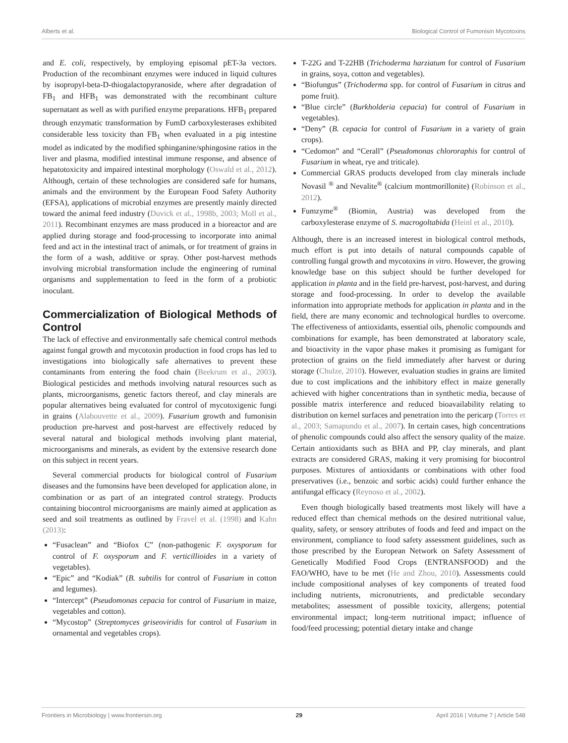Alberts et al. Biological Control of Fumonisin Mycotoxins
and E. coli, respectively, by employing episomal pET-3a vectors. Production of the recombinant enzymes were induced in liquid cultures by isopropyl-beta-D-thiogalactopyranoside, where after degradation of FB<sub>1</sub> and HFB<sub>1</sub> was demonstrated with the recombinant culture supernatant as well as with purified enzyme preparations. HFB<sub>1</sub> prepared through enzymatic transformation by FumD carboxylesterases exhibited considerable less toxicity than FB<sub>1</sub> when evaluated in a pig intestine model as indicated by the modified sphinganine/sphingosine ratios in the liver and plasma, modified intestinal immune response, and absence of hepatotoxicity and impaired intestinal morphology (Oswald et al., 2012). Although, certain of these technologies are considered safe for humans, animals and the environment by the European Food Safety Authority (EFSA), applications of microbial enzymes are presently mainly directed toward the animal feed industry (Duvick et al., 1998b, 2003; Moll et al., 2011). Recombinant enzymes are mass produced in a bioreactor and are applied during storage and food-processing to incorporate into animal feed and act in the intestinal tract of animals, or for treatment of grains in the form of a wash, additive or spray. Other post-harvest methods involving microbial transformation include the engineering of ruminal organisms and supplementation to feed in the form of a probiotic inoculant.
Commercialization of Biological Methods of Control
The lack of effective and environmentally safe chemical control methods against fungal growth and mycotoxin production in food crops has led to investigations into biologically safe alternatives to prevent these contaminants from entering the food chain (Beekrum et al., 2003). Biological pesticides and methods involving natural resources such as plants, microorganisms, genetic factors thereof, and clay minerals are popular alternatives being evaluated for control of mycotoxigenic fungi in grains (Alabouvette et al., 2009). Fusarium growth and fumonisin production pre-harvest and post-harvest are effectively reduced by several natural and biological methods involving plant material, microorganisms and minerals, as evident by the extensive research done on this subject in recent years.
Several commercial products for biological control of Fusarium diseases and the fumonsins have been developed for application alone, in combination or as part of an integrated control strategy. Products containing biocontrol microorganisms are mainly aimed at application as seed and soil treatments as outlined by Fravel et al. (1998) and Kahn (2013):
“Fusaclean” and “Biofox C” (non-pathogenic F. oxysporum for control of F. oxysporum and F. verticillioides in a variety of vegetables).
“Epic” and “Kodiak” (B. subtilis for control of Fusarium in cotton and legumes).
“Intercept” (Pseudomonas cepacia for control of Fusarium in maize, vegetables and cotton).
“Mycostop” (Streptomyces griseoviridis for control of Fusarium in ornamental and vegetables crops).
T-22G and T-22HB (Trichoderma harziatum for control of Fusarium in grains, soya, cotton and vegetables).
“Biofungus” (Trichoderma spp. for control of Fusarium in citrus and pome fruit).
“Blue circle” (Burkholderia cepacia) for control of Fusarium in vegetables).
“Deny” (B. cepacia for control of Fusarium in a variety of grain crops).
“Cedomon” and “Cerall” (Pseudomonas chlororaphis for control of Fusarium in wheat, rye and triticale).
Commercial GRAS products developed from clay minerals include Novasil <sup>®</sup> and Nevalite<sup>®</sup> (calcium montmorillonite) (Robinson et al., 2012).
Fumzyme<sup>®</sup> (Biomin, Austria) was developed from the carboxylesterase enzyme of S. macrogoltabida (Heinl et al., 2010).
Although, there is an increased interest in biological control methods, much effort is put into details of natural compounds capable of controlling fungal growth and mycotoxins in vitro. However, the growing knowledge base on this subject should be further developed for application in planta and in the field pre-harvest, post-harvest, and during storage and food-processing. In order to develop the available information into appropriate methods for application in planta and in the field, there are many economic and technological hurdles to overcome. The effectiveness of antioxidants, essential oils, phenolic compounds and combinations for example, has been demonstrated at laboratory scale, and bioactivity in the vapor phase makes it promising as fumigant for protection of grains on the field immediately after harvest or during storage (Chulze, 2010). However, evaluation studies in grains are limited due to cost implications and the inhibitory effect in maize generally achieved with higher concentrations than in synthetic media, because of possible matrix interference and reduced bioavailability relating to distribution on kernel surfaces and penetration into the pericarp (Torres et al., 2003; Samapundo et al., 2007). In certain cases, high concentrations of phenolic compounds could also affect the sensory quality of the maize. Certain antioxidants such as BHA and PP, clay minerals, and plant extracts are considered GRAS, making it very promising for biocontrol purposes. Mixtures of antioxidants or combinations with other food preservatives (i.e., benzoic and sorbic acids) could further enhance the antifungal efficacy (Reynoso et al., 2002).
Even though biologically based treatments most likely will have a reduced effect than chemical methods on the desired nutritional value, quality, safety, or sensory attributes of foods and feed and impact on the environment, compliance to food safety assessment guidelines, such as those prescribed by the European Network on Safety Assessment of Genetically Modified Food Crops (ENTRANSFOOD) and the FAO/WHO, have to be met (He and Zhou, 2010). Assessments could include compositional analyses of key components of treated food including nutrients, micronutrients, and predictable secondary metabolites; assessment of possible toxicity, allergens; potential environmental impact; long-term nutritional impact; influence of food/feed processing; potential dietary intake and change
Frontiers in Microbiology | www.frontiersin.org 29 April 2016 | Volume 7 | Article 548